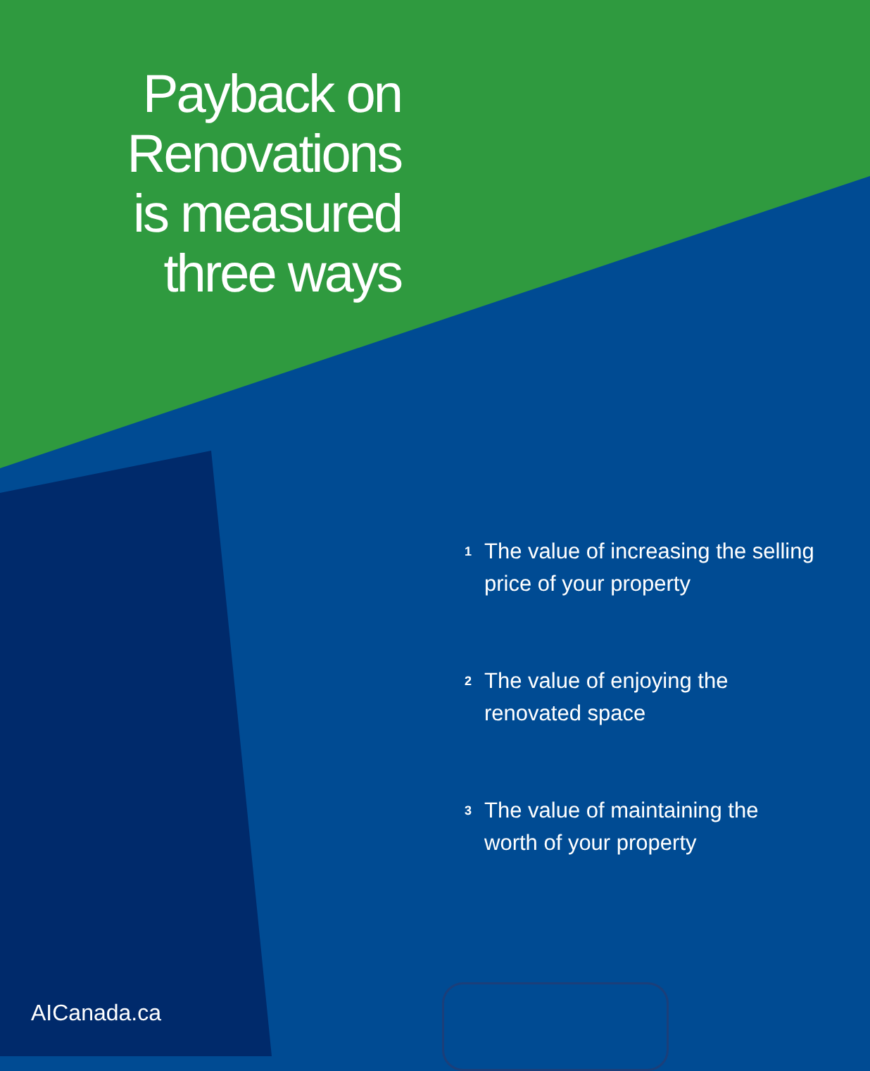Payback on
Renovations
is measured
three ways
1 The value of increasing the selling
price of your property
2 The value of enjoying the
renovated space
3 The value of maintaining the
worth of your property
AICanada.ca